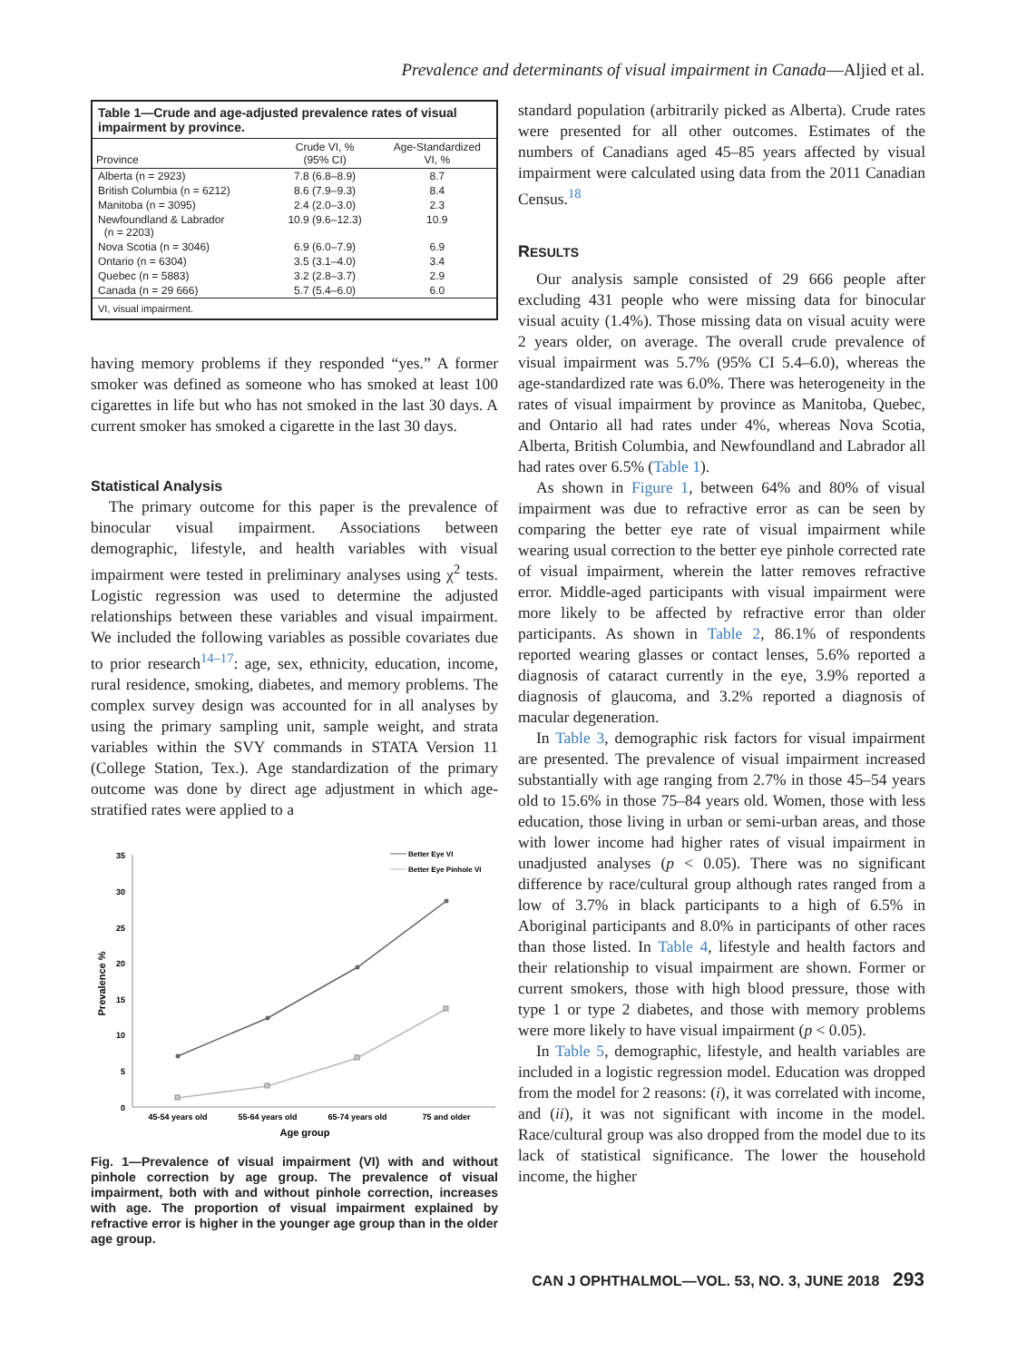Prevalence and determinants of visual impairment in Canada—Aljied et al.
Table 1—Crude and age-adjusted prevalence rates of visual impairment by province.
| Province | Crude VI, % (95% CI) | Age-Standardized VI, % |
| --- | --- | --- |
| Alberta (n = 2923) | 7.8 (6.8–8.9) | 8.7 |
| British Columbia (n = 6212) | 8.6 (7.9–9.3) | 8.4 |
| Manitoba (n = 3095) | 2.4 (2.0–3.0) | 2.3 |
| Newfoundland & Labrador (n = 2203) | 10.9 (9.6–12.3) | 10.9 |
| Nova Scotia (n = 3046) | 6.9 (6.0–7.9) | 6.9 |
| Ontario (n = 6304) | 3.5 (3.1–4.0) | 3.4 |
| Quebec (n = 5883) | 3.2 (2.8–3.7) | 2.9 |
| Canada (n = 29 666) | 5.7 (5.4–6.0) | 6.0 |
VI, visual impairment.
having memory problems if they responded “yes.” A former smoker was defined as someone who has smoked at least 100 cigarettes in life but who has not smoked in the last 30 days. A current smoker has smoked a cigarette in the last 30 days.
Statistical Analysis
The primary outcome for this paper is the prevalence of binocular visual impairment. Associations between demographic, lifestyle, and health variables with visual impairment were tested in preliminary analyses using χ<sup>2</sup> tests. Logistic regression was used to determine the adjusted relationships between these variables and visual impairment. We included the following variables as possible covariates due to prior research<sup>14–17</sup>: age, sex, ethnicity, education, income, rural residence, smoking, diabetes, and memory problems. The complex survey design was accounted for in all analyses by using the primary sampling unit, sample weight, and strata variables within the SVY commands in STATA Version 11 (College Station, Tex.). Age standardization of the primary outcome was done by direct age adjustment in which age-stratified rates were applied to a
35
30
25
20
15
10
5
0
Prevalence %
45-54 years old
55-64 years old
65-74 years old
75 and older
Age group
Better Eye VI
Better Eye Pinhole VI
Fig. 1—Prevalence of visual impairment (VI) with and without pinhole correction by age group. The prevalence of visual impairment, both with and without pinhole correction, increases with age. The proportion of visual impairment explained by refractive error is higher in the younger age group than in the older age group.
standard population (arbitrarily picked as Alberta). Crude rates were presented for all other outcomes. Estimates of the numbers of Canadians aged 45–85 years affected by visual impairment were calculated using data from the 2011 Canadian Census.<sup>18</sup>
RESULTS
Our analysis sample consisted of 29 666 people after excluding 431 people who were missing data for binocular visual acuity (1.4%). Those missing data on visual acuity were 2 years older, on average. The overall crude prevalence of visual impairment was 5.7% (95% CI 5.4–6.0), whereas the age-standardized rate was 6.0%. There was heterogeneity in the rates of visual impairment by province as Manitoba, Quebec, and Ontario all had rates under 4%, whereas Nova Scotia, Alberta, British Columbia, and Newfoundland and Labrador all had rates over 6.5% (Table 1).
As shown in Figure 1, between 64% and 80% of visual impairment was due to refractive error as can be seen by comparing the better eye rate of visual impairment while wearing usual correction to the better eye pinhole corrected rate of visual impairment, wherein the latter removes refractive error. Middle-aged participants with visual impairment were more likely to be affected by refractive error than older participants. As shown in Table 2, 86.1% of respondents reported wearing glasses or contact lenses, 5.6% reported a diagnosis of cataract currently in the eye, 3.9% reported a diagnosis of glaucoma, and 3.2% reported a diagnosis of macular degeneration.
In Table 3, demographic risk factors for visual impairment are presented. The prevalence of visual impairment increased substantially with age ranging from 2.7% in those 45–54 years old to 15.6% in those 75–84 years old. Women, those with less education, those living in urban or semi-urban areas, and those with lower income had higher rates of visual impairment in unadjusted analyses (p < 0.05). There was no significant difference by race/cultural group although rates ranged from a low of 3.7% in black participants to a high of 6.5% in Aboriginal participants and 8.0% in participants of other races than those listed. In Table 4, lifestyle and health factors and their relationship to visual impairment are shown. Former or current smokers, those with high blood pressure, those with type 1 or type 2 diabetes, and those with memory problems were more likely to have visual impairment (p < 0.05).
In Table 5, demographic, lifestyle, and health variables are included in a logistic regression model. Education was dropped from the model for 2 reasons: (i), it was correlated with income, and (ii), it was not significant with income in the model. Race/cultural group was also dropped from the model due to its lack of statistical significance. The lower the household income, the higher
CAN J OPHTHALMOL—VOL. 53, NO. 3, JUNE 2018 293